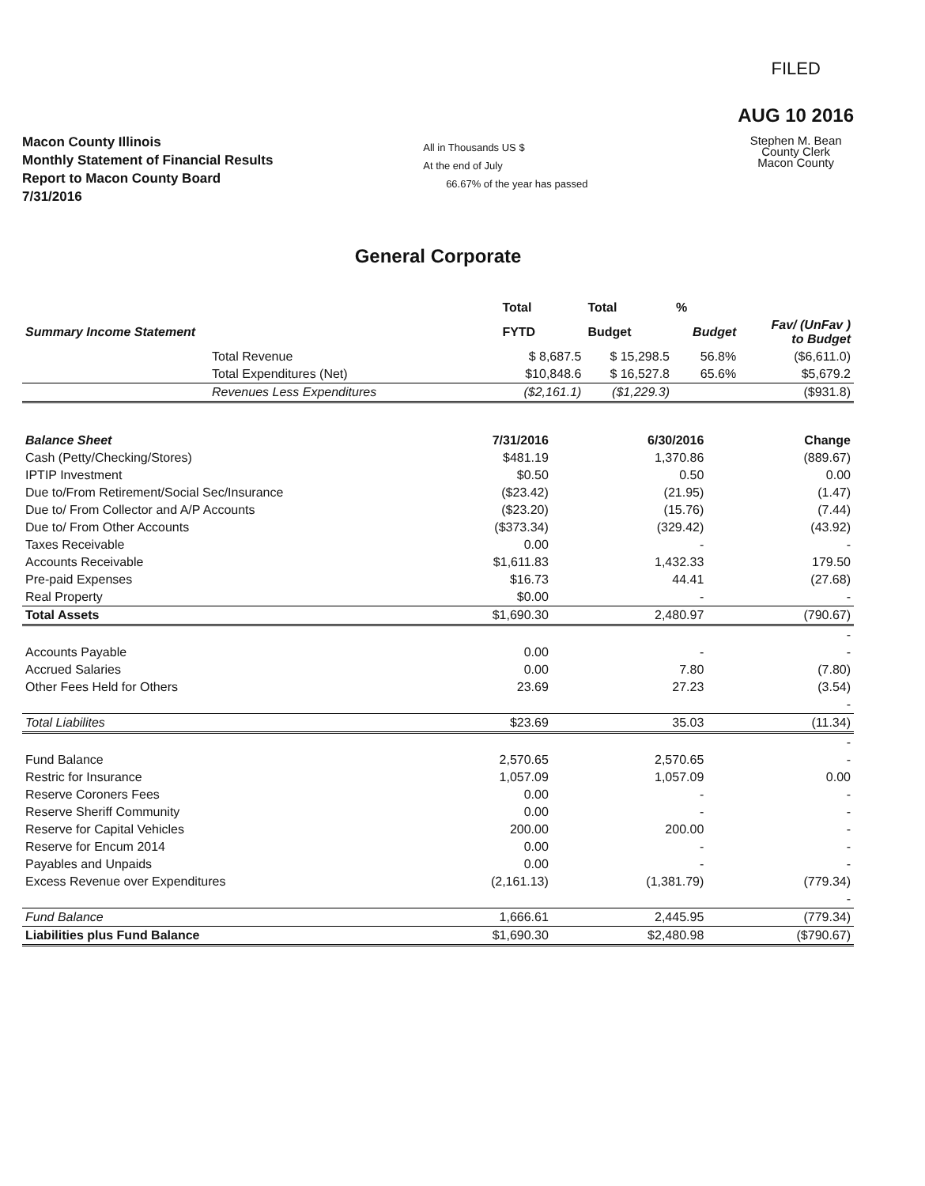Macon County Illinois
Monthly Statement of Financial Results
Report to Macon County Board
7/31/2016
All in Thousands US $
At the end of July
66.67% of the year has passed
FILED
AUG 10 2016
Stephen M. Bean
County Clerk
Macon County
General Corporate
| | Total | Total | % | |
| --- | --- | --- | --- | --- |
| Summary Income Statement | FYTD | Budget | Budget | Fav/ (UnFav ) to Budget |
| Total Revenue | $ 8,687.5 | $ 15,298.5 | 56.8% | ($6,611.0) |
| Total Expenditures (Net) | $10,848.6 | $ 16,527.8 | 65.6% | $5,679.2 |
| Revenues Less Expenditures | ($2,161.1) | ($1,229.3) | | ($931.8) |
| Balance Sheet | 7/31/2016 | 6/30/2016 | Change |
| --- | --- | --- | --- |
| Cash (Petty/Checking/Stores) | $481.19 | 1,370.86 | (889.67) |
| IPTIP Investment | $0.50 | 0.50 | 0.00 |
| Due to/From Retirement/Social Sec/Insurance | ($23.42) | (21.95) | (1.47) |
| Due to/ From Collector and A/P Accounts | ($23.20) | (15.76) | (7.44) |
| Due to/ From Other Accounts | ($373.34) | (329.42) | (43.92) |
| Taxes Receivable | 0.00 | - | - |
| Accounts Receivable | $1,611.83 | 1,432.33 | 179.50 |
| Pre-paid Expenses | $16.73 | 44.41 | (27.68) |
| Real Property | $0.00 | - | - |
| Total Assets | $1,690.30 | 2,480.97 | (790.67) |
| | | | - |
| Accounts Payable | 0.00 | - | - |
| Accrued Salaries | 0.00 | 7.80 | (7.80) |
| Other Fees Held for Others | 23.69 | 27.23 | (3.54) |
| | | | - |
| Total Liabilites | $23.69 | 35.03 | (11.34) |
| | | | - |
| Fund Balance | 2,570.65 | 2,570.65 | - |
| Restric for Insurance | 1,057.09 | 1,057.09 | 0.00 |
| Reserve Coroners Fees | 0.00 | - | - |
| Reserve Sheriff Community | 0.00 | - | - |
| Reserve for Capital Vehicles | 200.00 | 200.00 | - |
| Reserve for Encum 2014 | 0.00 | - | - |
| Payables and Unpaids | 0.00 | - | - |
| Excess Revenue over Expenditures | (2,161.13) | (1,381.79) | (779.34) |
| | | | - |
| Fund Balance | 1,666.61 | 2,445.95 | (779.34) |
| Liabilities plus Fund Balance | $1,690.30 | $2,480.98 | ($790.67) |